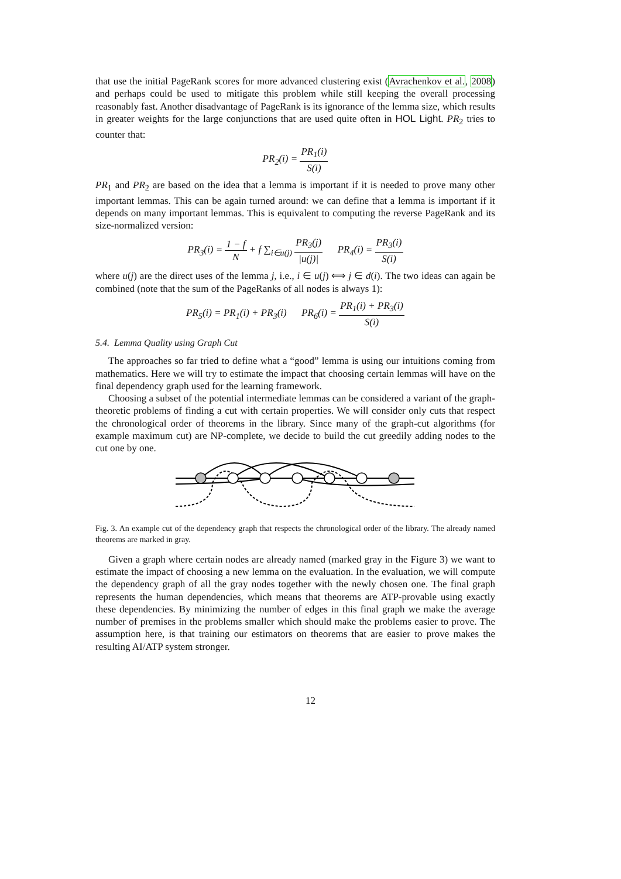that use the initial PageRank scores for more advanced clustering exist (Avrachenkov et al., 2008) and perhaps could be used to mitigate this problem while still keeping the overall processing reasonably fast. Another disadvantage of PageRank is its ignorance of the lemma size, which results in greater weights for the large conjunctions that are used quite often in HOL Light. PR<sub>2</sub> tries to counter that:
PR<sub>2</sub>(i) = PR<sub>1</sub>(i) S(i)
PR<sub>1</sub> and PR<sub>2</sub> are based on the idea that a lemma is important if it is needed to prove many other important lemmas. This can be again turned around: we can define that a lemma is important if it depends on many important lemmas. This is equivalent to computing the reverse PageRank and its size-normalized version:
PR<sub>3</sub>(i) = 1 − f N + f ∑<sub>i∈u(j)</sub> PR<sub>3</sub>(j) |u(j)| PR<sub>4</sub>(i) = PR<sub>3</sub>(i) S(i)
where u(j) are the direct uses of the lemma j, i.e., i ∈ u(j) ⟺ j ∈ d(i). The two ideas can again be combined (note that the sum of the PageRanks of all nodes is always 1):
PR<sub>5</sub>(i) = PR<sub>1</sub>(i) + PR<sub>3</sub>(i) PR<sub>6</sub>(i) = PR<sub>1</sub>(i) + PR<sub>3</sub>(i) S(i)
5.4. Lemma Quality using Graph Cut
The approaches so far tried to define what a “good” lemma is using our intuitions coming from mathematics. Here we will try to estimate the impact that choosing certain lemmas will have on the final dependency graph used for the learning framework.
Choosing a subset of the potential intermediate lemmas can be considered a variant of the graph-theoretic problems of finding a cut with certain properties. We will consider only cuts that respect the chronological order of theorems in the library. Since many of the graph-cut algorithms (for example maximum cut) are NP-complete, we decide to build the cut greedily adding nodes to the cut one by one.
Fig. 3. An example cut of the dependency graph that respects the chronological order of the library. The already named theorems are marked in gray.
Given a graph where certain nodes are already named (marked gray in the Figure 3) we want to estimate the impact of choosing a new lemma on the evaluation. In the evaluation, we will compute the dependency graph of all the gray nodes together with the newly chosen one. The final graph represents the human dependencies, which means that theorems are ATP-provable using exactly these dependencies. By minimizing the number of edges in this final graph we make the average number of premises in the problems smaller which should make the problems easier to prove. The assumption here, is that training our estimators on theorems that are easier to prove makes the resulting AI/ATP system stronger.
12